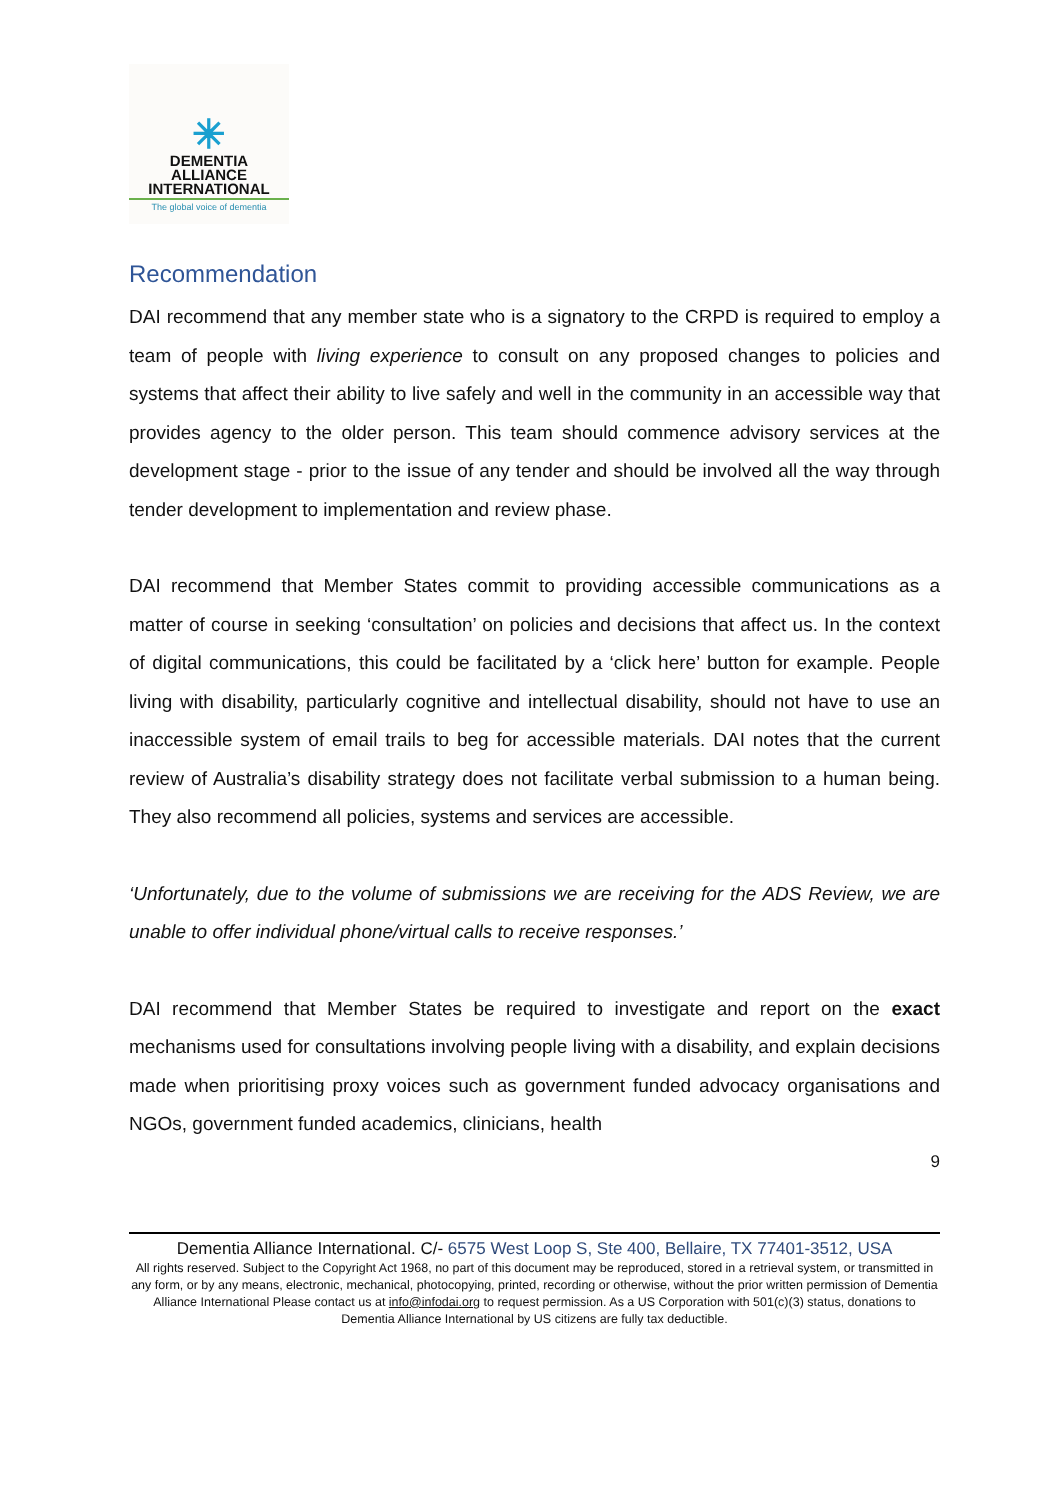✳
DEMENTIA
ALLIANCE
INTERNATIONAL
The global voice of dementia
Recommendation
DAI recommend that any member state who is a signatory to the CRPD is required to employ a team of people with living experience to consult on any proposed changes to policies and systems that affect their ability to live safely and well in the community in an accessible way that provides agency to the older person. This team should commence advisory services at the development stage - prior to the issue of any tender and should be involved all the way through tender development to implementation and review phase.
DAI recommend that Member States commit to providing accessible communications as a matter of course in seeking ‘consultation’ on policies and decisions that affect us. In the context of digital communications, this could be facilitated by a ‘click here’ button for example. People living with disability, particularly cognitive and intellectual disability, should not have to use an inaccessible system of email trails to beg for accessible materials. DAI notes that the current review of Australia’s disability strategy does not facilitate verbal submission to a human being. They also recommend all policies, systems and services are accessible.
‘Unfortunately, due to the volume of submissions we are receiving for the ADS Review, we are unable to offer individual phone/virtual calls to receive responses.’
DAI recommend that Member States be required to investigate and report on the exact mechanisms used for consultations involving people living with a disability, and explain decisions made when prioritising proxy voices such as government funded advocacy organisations and NGOs, government funded academics, clinicians, health
9
Dementia Alliance International. C/- 6575 West Loop S, Ste 400, Bellaire, TX 77401-3512, USA
All rights reserved. Subject to the Copyright Act 1968, no part of this document may be reproduced, stored in a retrieval system, or transmitted in any form, or by any means, electronic, mechanical, photocopying, printed, recording or otherwise, without the prior written permission of Dementia Alliance International Please contact us at info@infodai.org to request permission. As a US Corporation with 501(c)(3) status, donations to Dementia Alliance International by US citizens are fully tax deductible.